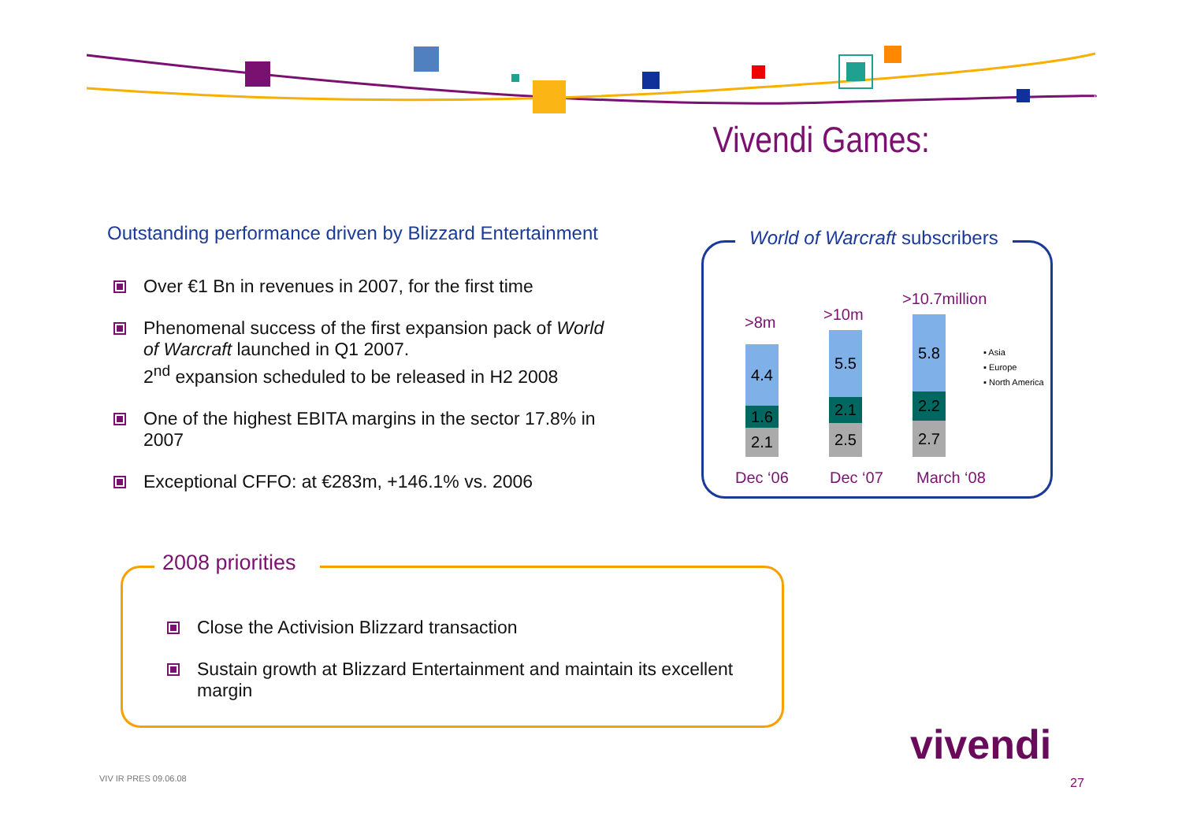Vivendi Games:
Outstanding performance driven by Blizzard Entertainment
Over €1 Bn in revenues in 2007, for the first time
Phenomenal success of the first expansion pack of World of Warcraft launched in Q1 2007.
2<sup>nd</sup> expansion scheduled to be released in H2 2008
One of the highest EBITA margins in the sector 17.8% in 2007
Exceptional CFFO: at €283m, +146.1% vs. 2006
World of Warcraft subscribers
>8m >10m
>10.7million
4.4
1.6
2.1
5.5
2.1
2.5
5.8
2.2
2.7
▪ Asia
▪ Europe
▪ North America
Dec ‘06 Dec ‘07 March ‘08
2008 priorities
Close the Activision Blizzard transaction
Sustain growth at Blizzard Entertainment and maintain its excellent margin
VIV IR PRES 09.06.08
vivendi
27